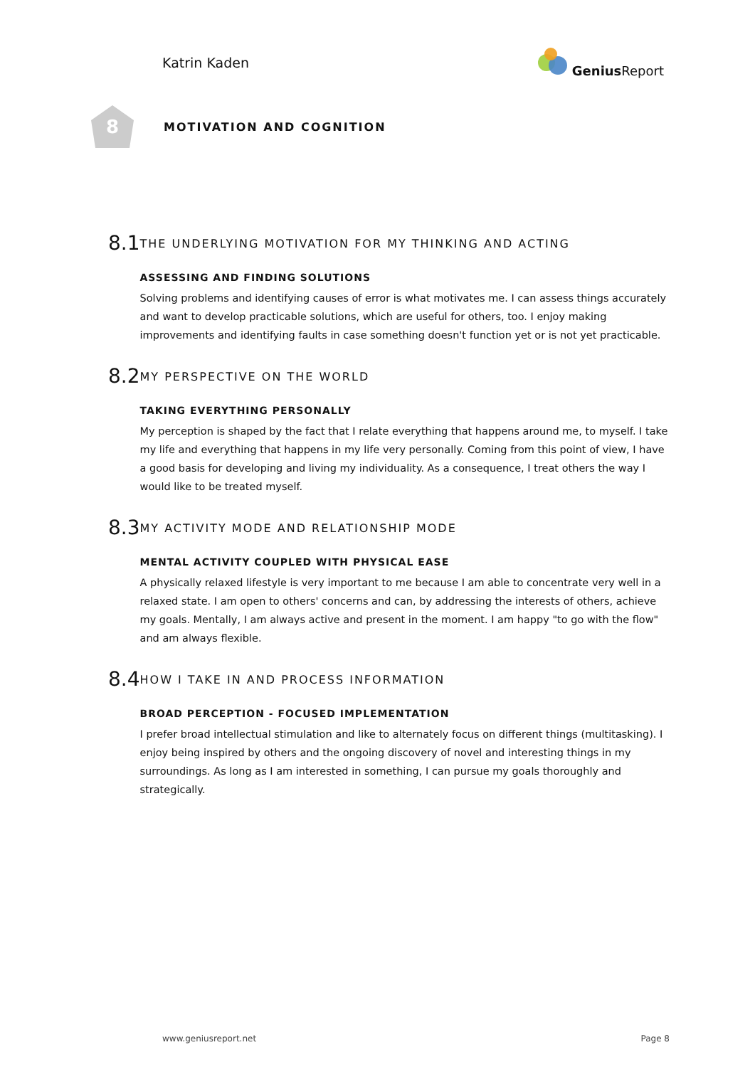Katrin Kaden Genius Report
8
MOTIVATION AND COGNITION
8.1
THE UNDERLYING MOTIVATION FOR MY THINKING AND ACTING
ASSESSING AND FINDING SOLUTIONS
Solving problems and identifying causes of error is what motivates me. I can assess things accurately and want to develop practicable solutions, which are useful for others, too. I enjoy making improvements and identifying faults in case something doesn't function yet or is not yet practicable.
8.2
MY PERSPECTIVE ON THE WORLD
TAKING EVERYTHING PERSONALLY
My perception is shaped by the fact that I relate everything that happens around me, to myself. I take my life and everything that happens in my life very personally. Coming from this point of view, I have a good basis for developing and living my individuality. As a consequence, I treat others the way I would like to be treated myself.
8.3
MY ACTIVITY MODE AND RELATIONSHIP MODE
MENTAL ACTIVITY COUPLED WITH PHYSICAL EASE
A physically relaxed lifestyle is very important to me because I am able to concentrate very well in a relaxed state. I am open to others' concerns and can, by addressing the interests of others, achieve my goals. Mentally, I am always active and present in the moment. I am happy "to go with the flow" and am always flexible.
8.4
HOW I TAKE IN AND PROCESS INFORMATION
BROAD PERCEPTION - FOCUSED IMPLEMENTATION
I prefer broad intellectual stimulation and like to alternately focus on different things (multitasking). I enjoy being inspired by others and the ongoing discovery of novel and interesting things in my surroundings. As long as I am interested in something, I can pursue my goals thoroughly and strategically.
www.geniusreport.net Page 8